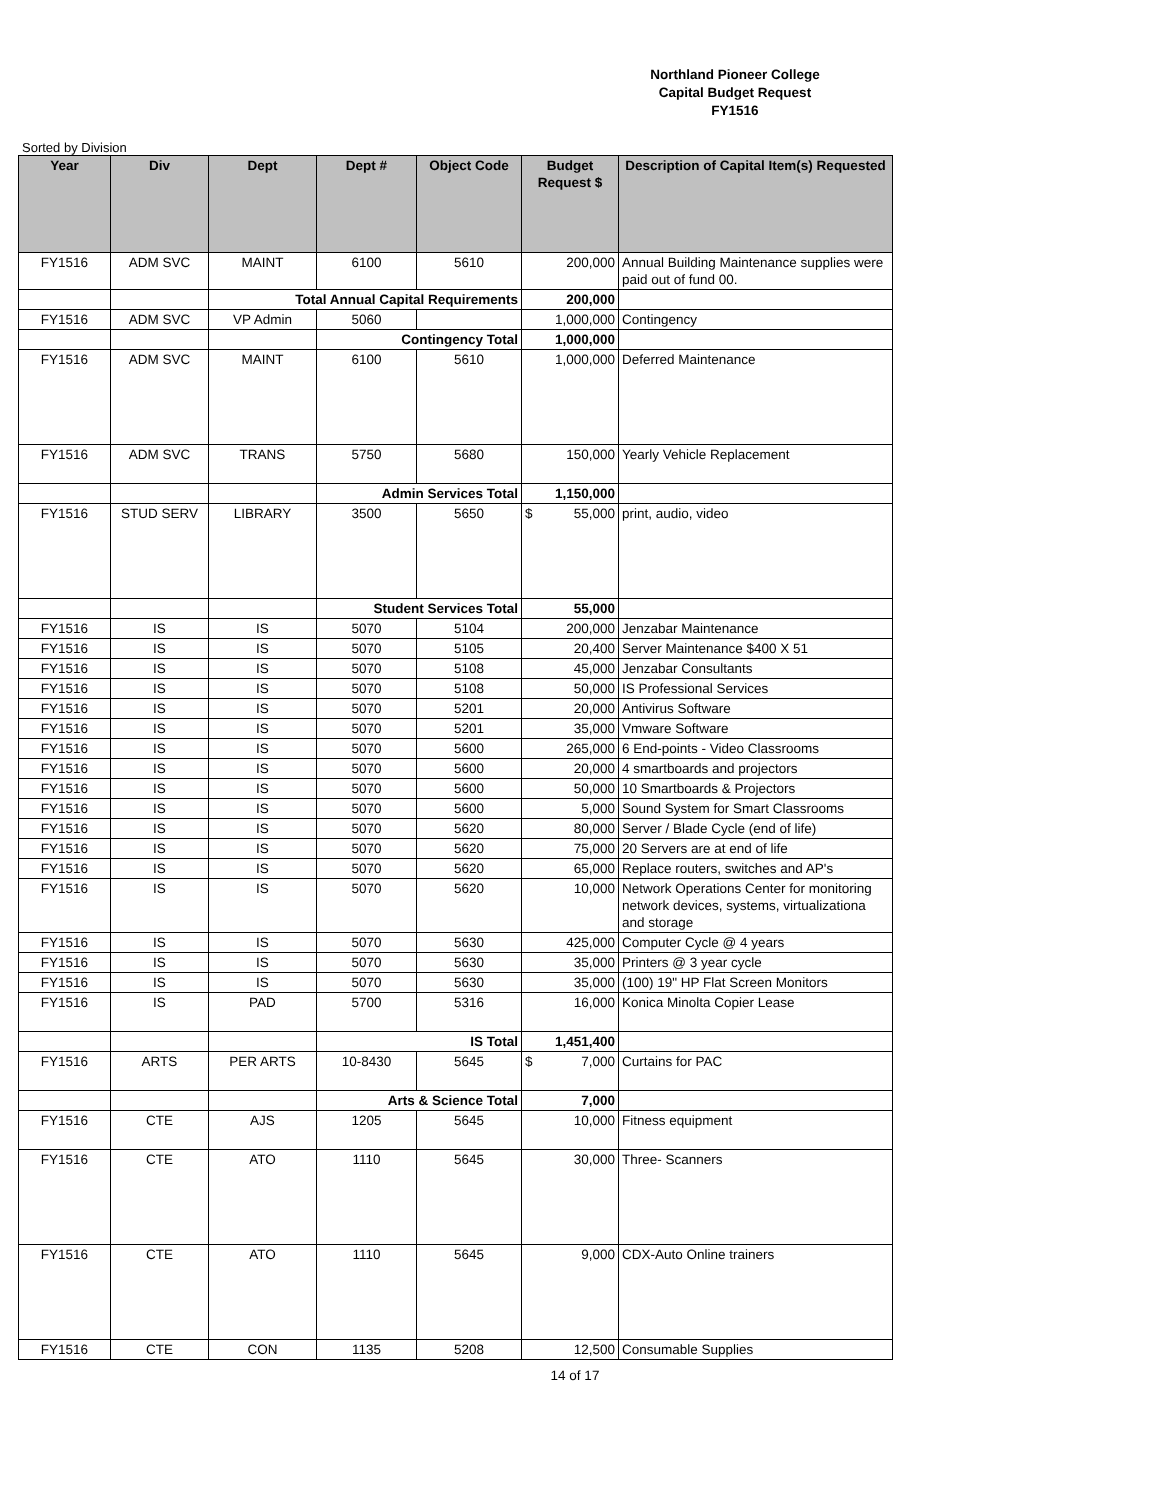Northland Pioneer College
Capital Budget Request
FY1516
Sorted by Division
| Year | Div | Dept | Dept # | Object Code | Budget Request $ | Description of Capital Item(s) Requested |
| --- | --- | --- | --- | --- | --- | --- |
| FY1516 | ADM SVC | MAINT | 6100 | 5610 | 200,000 | Annual Building Maintenance supplies were paid out of fund 00. |
| | | Total Annual Capital Requirements | | | 200,000 | |
| FY1516 | ADM SVC | VP Admin | 5060 | | 1,000,000 | Contingency |
| | | | Contingency Total | | 1,000,000 | |
| FY1516 | ADM SVC | MAINT | 6100 | 5610 | 1,000,000 | Deferred Maintenance |
| FY1516 | ADM SVC | TRANS | 5750 | 5680 | 150,000 | Yearly Vehicle Replacement |
| | | | Admin Services Total | | 1,150,000 | |
| FY1516 | STUD SERV | LIBRARY | 3500 | 5650 | $ 55,000 | print, audio, video |
| | | | Student Services Total | | 55,000 | |
| FY1516 | IS | IS | 5070 | 5104 | 200,000 | Jenzabar Maintenance |
| FY1516 | IS | IS | 5070 | 5105 | 20,400 | Server Maintenance $400 X 51 |
| FY1516 | IS | IS | 5070 | 5108 | 45,000 | Jenzabar Consultants |
| FY1516 | IS | IS | 5070 | 5108 | 50,000 | IS Professional Services |
| FY1516 | IS | IS | 5070 | 5201 | 20,000 | Antivirus Software |
| FY1516 | IS | IS | 5070 | 5201 | 35,000 | Vmware Software |
| FY1516 | IS | IS | 5070 | 5600 | 265,000 | 6 End-points - Video Classrooms |
| FY1516 | IS | IS | 5070 | 5600 | 20,000 | 4 smartboards and projectors |
| FY1516 | IS | IS | 5070 | 5600 | 50,000 | 10 Smartboards & Projectors |
| FY1516 | IS | IS | 5070 | 5600 | 5,000 | Sound System for Smart Classrooms |
| FY1516 | IS | IS | 5070 | 5620 | 80,000 | Server / Blade Cycle (end of life) |
| FY1516 | IS | IS | 5070 | 5620 | 75,000 | 20 Servers are at end of life |
| FY1516 | IS | IS | 5070 | 5620 | 65,000 | Replace routers, switches and AP's |
| FY1516 | IS | IS | 5070 | 5620 | 10,000 | Network Operations Center for monitoring network devices, systems, virtualizationa and storage |
| FY1516 | IS | IS | 5070 | 5630 | 425,000 | Computer Cycle @ 4 years |
| FY1516 | IS | IS | 5070 | 5630 | 35,000 | Printers @ 3 year cycle |
| FY1516 | IS | IS | 5070 | 5630 | 35,000 | (100) 19" HP Flat Screen Monitors |
| FY1516 | IS | PAD | 5700 | 5316 | 16,000 | Konica Minolta Copier Lease |
| | | | IS Total | | 1,451,400 | |
| FY1516 | ARTS | PER ARTS | 10-8430 | 5645 | $ 7,000 | Curtains for PAC |
| | | | Arts & Science Total | | 7,000 | |
| FY1516 | CTE | AJS | 1205 | 5645 | 10,000 | Fitness equipment |
| FY1516 | CTE | ATO | 1110 | 5645 | 30,000 | Three- Scanners |
| FY1516 | CTE | ATO | 1110 | 5645 | 9,000 | CDX-Auto Online trainers |
| FY1516 | CTE | CON | 1135 | 5208 | 12,500 | Consumable Supplies |
14 of 17